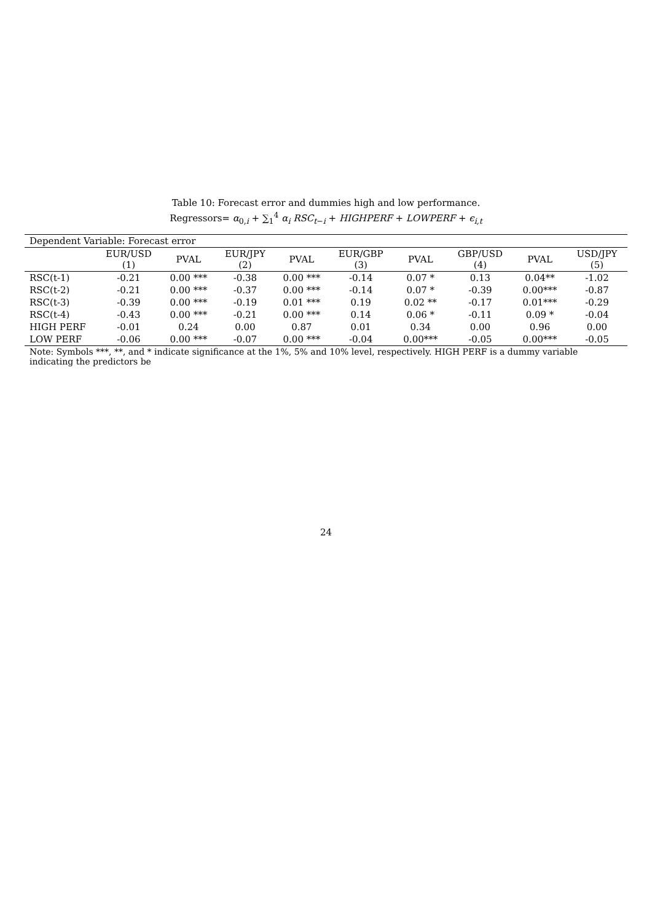Table 10: Forecast error and dummies high and low performance.
Regressors= α<sub>0,i</sub> + ∑<sub>1</sub><sup>4</sup> α<sub>i</sub> RSC<sub>t−i</sub> + HIGHPERF + LOWPERF + ϵ<sub>i,t</sub>
| Dependent Variable: Forecast error | | | | | | | | | |
| | EUR/USD (1) | PVAL | EUR/JPY (2) | PVAL | EUR/GBP (3) | PVAL | GBP/USD (4) | PVAL | USD/JPY (5) |
| RSC(t-1) | -0.21 | 0.00 *** | -0.38 | 0.00 *** | -0.14 | 0.07 * | 0.13 | 0.04** | -1.02 |
| RSC(t-2) | -0.21 | 0.00 *** | -0.37 | 0.00 *** | -0.14 | 0.07 * | -0.39 | 0.00*** | -0.87 |
| RSC(t-3) | -0.39 | 0.00 *** | -0.19 | 0.01 *** | 0.19 | 0.02 ** | -0.17 | 0.01*** | -0.29 |
| RSC(t-4) | -0.43 | 0.00 *** | -0.21 | 0.00 *** | 0.14 | 0.06 * | -0.11 | 0.09 * | -0.04 |
| HIGH PERF | -0.01 | 0.24 | 0.00 | 0.87 | 0.01 | 0.34 | 0.00 | 0.96 | 0.00 |
| LOW PERF | -0.06 | 0.00 *** | -0.07 | 0.00 *** | -0.04 | 0.00*** | -0.05 | 0.00*** | -0.05 |
| Note: Symbols ***, **, and * indicate significance at the 1%, 5% and 10% level, respectively. HIGH PERF is a dummy variable indicating the predictors be | | | | | | | | | |
24